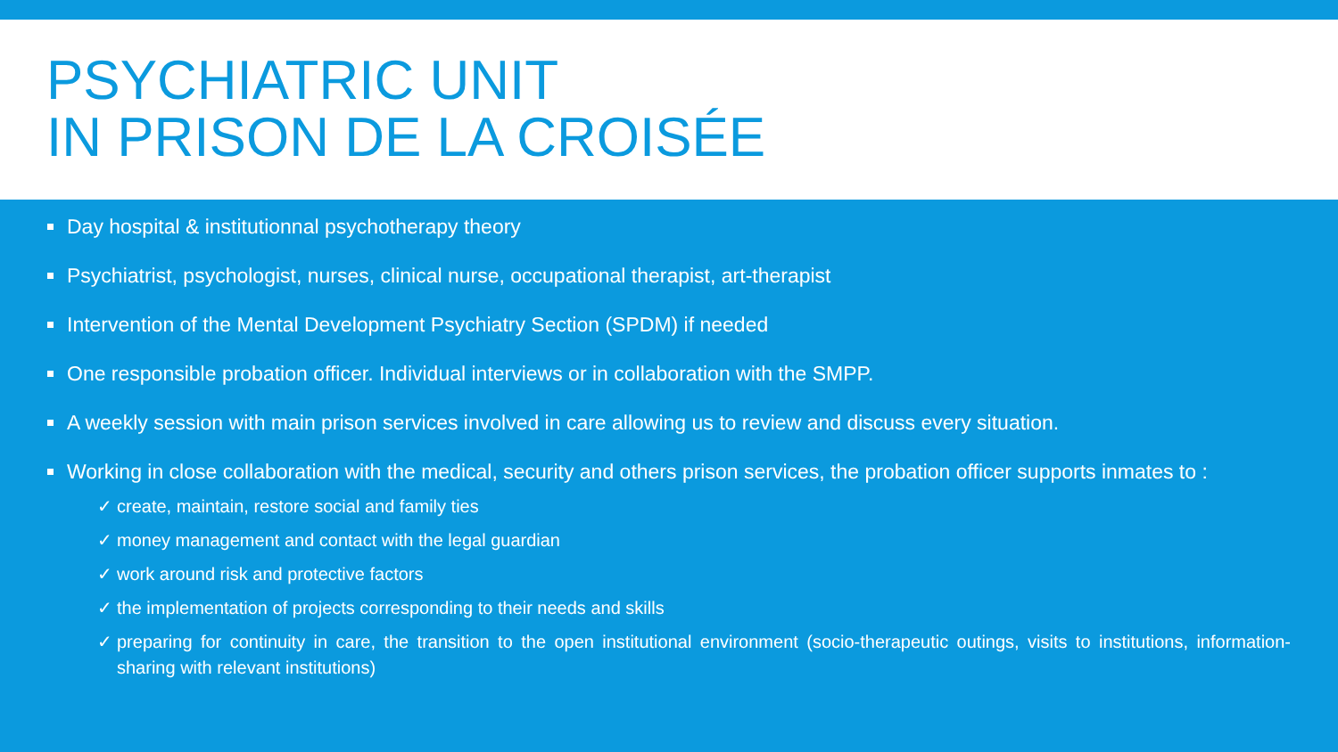PSYCHIATRIC UNIT
IN PRISON DE LA CROISÉE
Day hospital & institutionnal psychotherapy theory
Psychiatrist, psychologist, nurses, clinical nurse, occupational therapist, art-therapist
Intervention of the Mental Development Psychiatry Section (SPDM) if needed
One responsible probation officer. Individual interviews or in collaboration with the SMPP.
A weekly session with main prison services involved in care allowing us to review and discuss every situation.
Working in close collaboration with the medical, security and others prison services, the probation officer supports inmates to :
✓ create, maintain, restore social and family ties
✓ money management and contact with the legal guardian
✓ work around risk and protective factors
✓ the implementation of projects corresponding to their needs and skills
✓ preparing for continuity in care, the transition to the open institutional environment (socio-therapeutic outings, visits to institutions, information-sharing with relevant institutions)